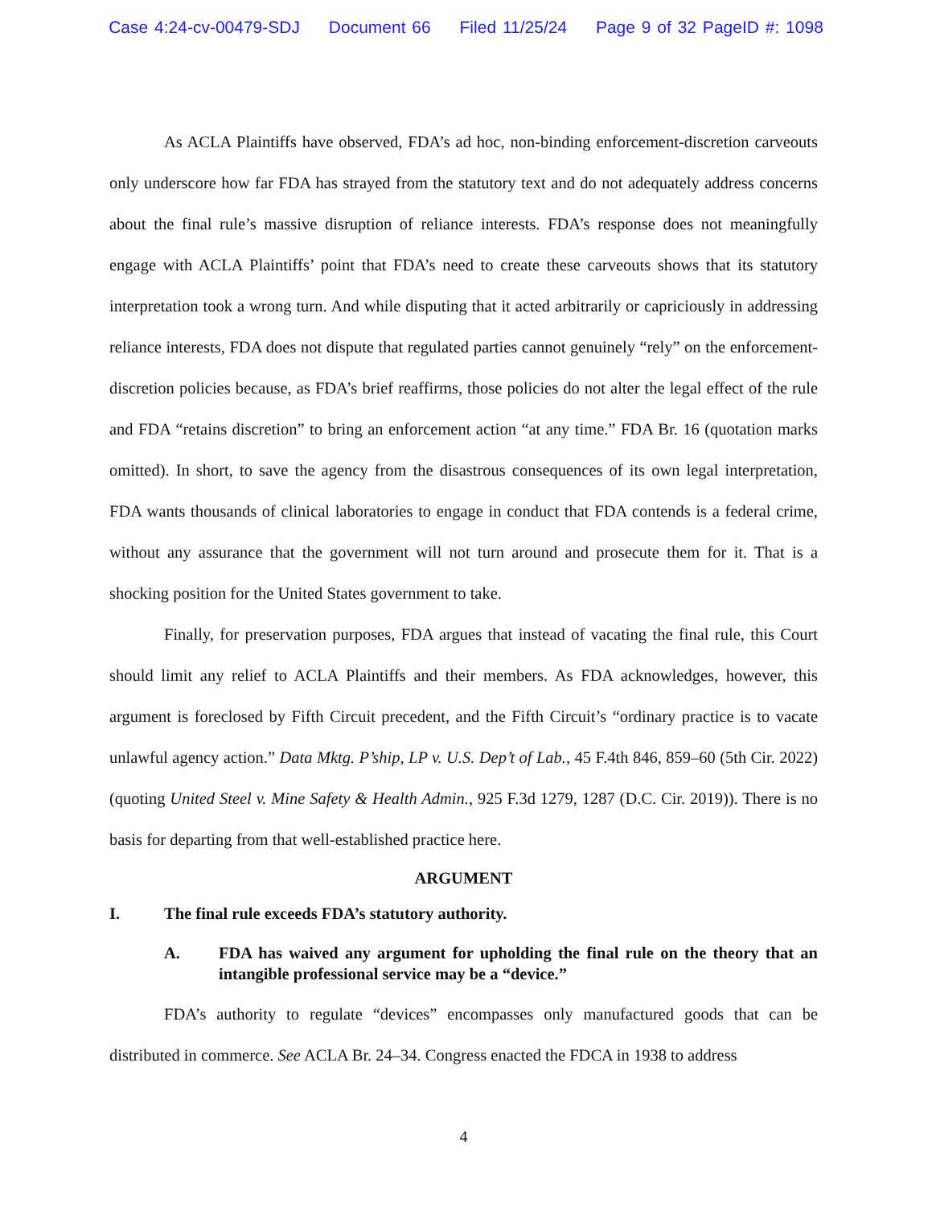Case 4:24-cv-00479-SDJ Document 66 Filed 11/25/24 Page 9 of 32 PageID #: 1098
As ACLA Plaintiffs have observed, FDA’s ad hoc, non-binding enforcement-discretion carveouts only underscore how far FDA has strayed from the statutory text and do not adequately address concerns about the final rule’s massive disruption of reliance interests. FDA’s response does not meaningfully engage with ACLA Plaintiffs’ point that FDA’s need to create these carveouts shows that its statutory interpretation took a wrong turn. And while disputing that it acted arbitrarily or capriciously in addressing reliance interests, FDA does not dispute that regulated parties cannot genuinely “rely” on the enforcement-discretion policies because, as FDA’s brief reaffirms, those policies do not alter the legal effect of the rule and FDA “retains discretion” to bring an enforcement action “at any time.” FDA Br. 16 (quotation marks omitted). In short, to save the agency from the disastrous consequences of its own legal interpretation, FDA wants thousands of clinical laboratories to engage in conduct that FDA contends is a federal crime, without any assurance that the government will not turn around and prosecute them for it. That is a shocking position for the United States government to take.
Finally, for preservation purposes, FDA argues that instead of vacating the final rule, this Court should limit any relief to ACLA Plaintiffs and their members. As FDA acknowledges, however, this argument is foreclosed by Fifth Circuit precedent, and the Fifth Circuit’s “ordinary practice is to vacate unlawful agency action.” Data Mktg. P’ship, LP v. U.S. Dep’t of Lab., 45 F.4th 846, 859–60 (5th Cir. 2022) (quoting United Steel v. Mine Safety & Health Admin., 925 F.3d 1279, 1287 (D.C. Cir. 2019)). There is no basis for departing from that well-established practice here.
ARGUMENT
I. The final rule exceeds FDA’s statutory authority.
A. FDA has waived any argument for upholding the final rule on the theory that an intangible professional service may be a “device.”
FDA’s authority to regulate “devices” encompasses only manufactured goods that can be distributed in commerce. See ACLA Br. 24–34. Congress enacted the FDCA in 1938 to address
4